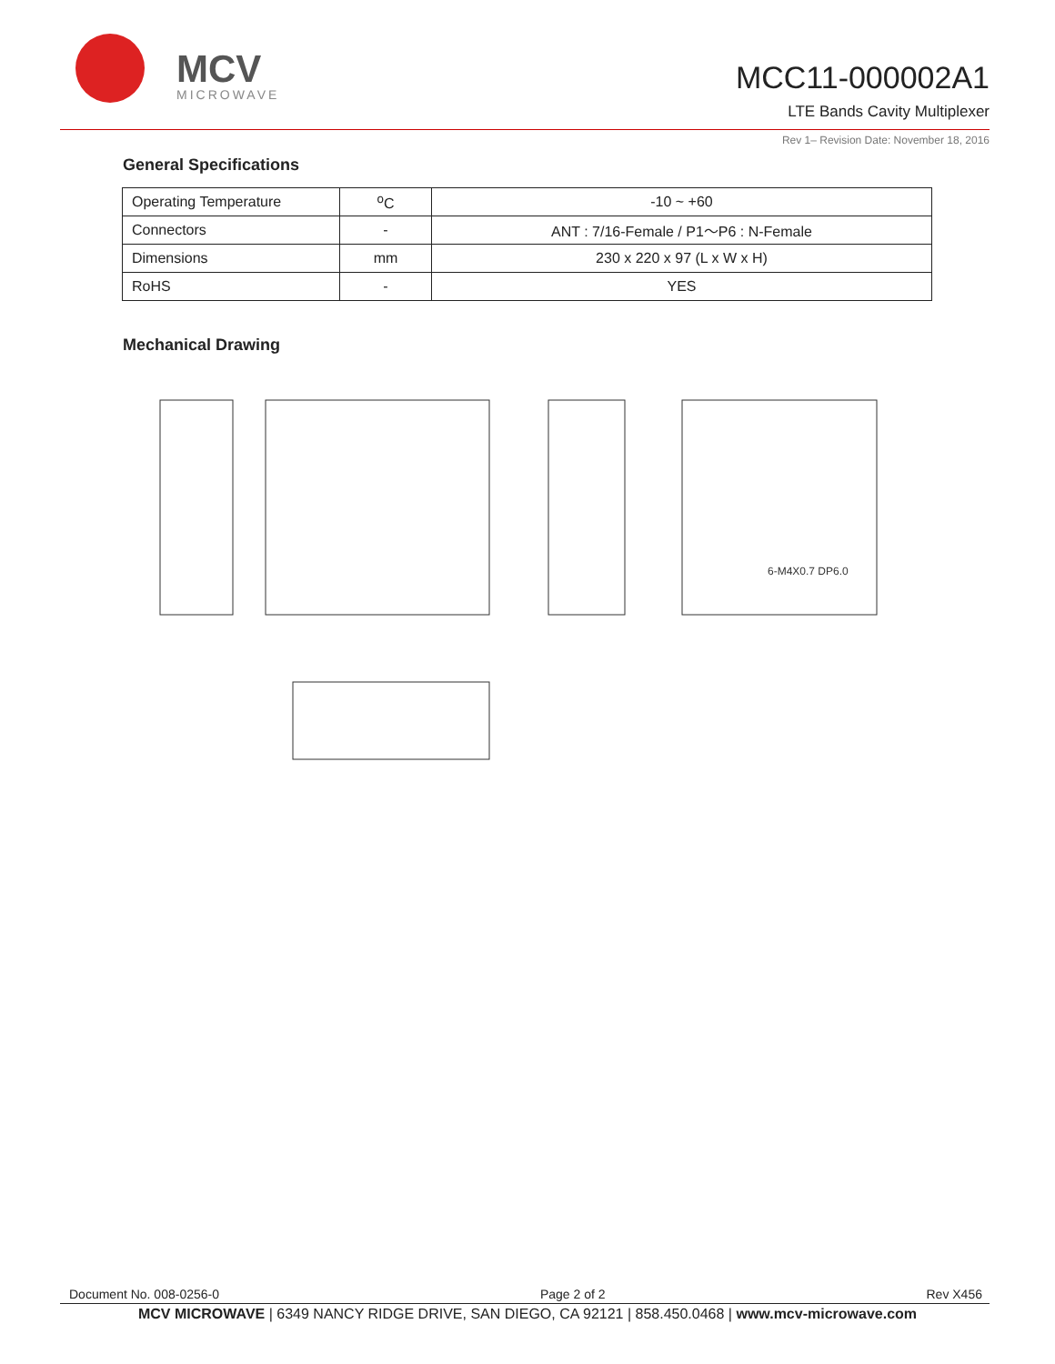MCV
MICROWAVE
MCC11-000002A1
LTE Bands Cavity Multiplexer
Rev 1– Revision Date: November 18, 2016
General Specifications
| Operating Temperature | <sup>o</sup> C | -10 ~ +60 |
| Connectors | - | ANT : 7/16-Female / P1～P6 : N-Female |
| Dimensions | mm | 230 x 220 x 97 (L x W x H) |
| RoHS | - | YES |
Mechanical Drawing
6-M4X0.7 DP6.0
Document No. 008-0256-0 Page 2 of 2 Rev X456
MCV MICROWAVE | 6349 NANCY RIDGE DRIVE, SAN DIEGO, CA 92121 | 858.450.0468 | www.mcv-microwave.com